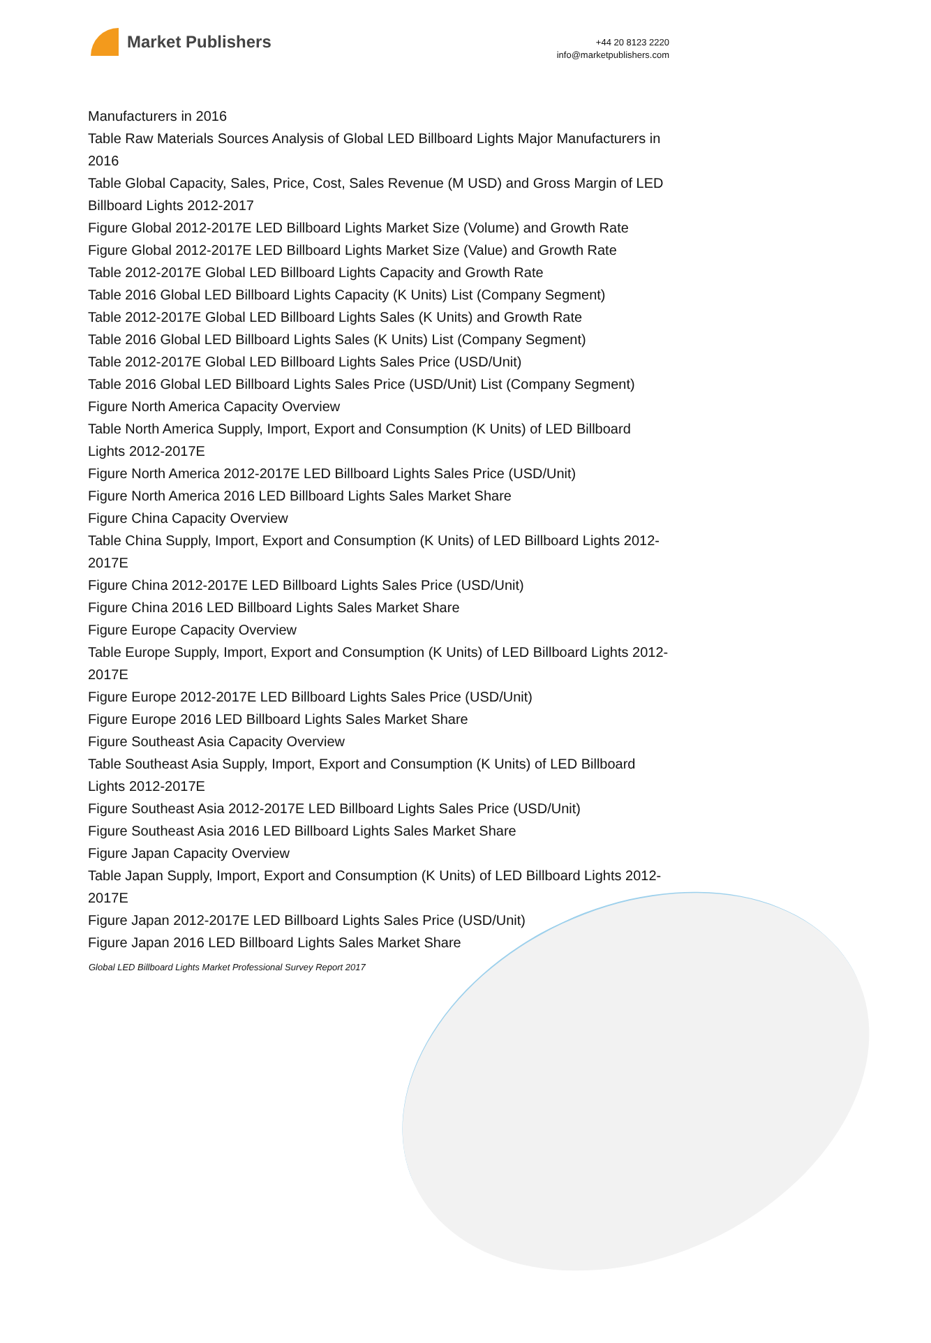Market Publishers
+44 20 8123 2220
info@marketpublishers.com
Manufacturers in 2016
Table Raw Materials Sources Analysis of Global LED Billboard Lights Major Manufacturers in 2016
Table Global Capacity, Sales, Price, Cost, Sales Revenue (M USD) and Gross Margin of LED Billboard Lights 2012-2017
Figure Global 2012-2017E LED Billboard Lights Market Size (Volume) and Growth Rate
Figure Global 2012-2017E LED Billboard Lights Market Size (Value) and Growth Rate
Table 2012-2017E Global LED Billboard Lights Capacity and Growth Rate
Table 2016 Global LED Billboard Lights Capacity (K Units) List (Company Segment)
Table 2012-2017E Global LED Billboard Lights Sales (K Units) and Growth Rate
Table 2016 Global LED Billboard Lights Sales (K Units) List (Company Segment)
Table 2012-2017E Global LED Billboard Lights Sales Price (USD/Unit)
Table 2016 Global LED Billboard Lights Sales Price (USD/Unit) List (Company Segment)
Figure North America Capacity Overview
Table North America Supply, Import, Export and Consumption (K Units) of LED Billboard Lights 2012-2017E
Figure North America 2012-2017E LED Billboard Lights Sales Price (USD/Unit)
Figure North America 2016 LED Billboard Lights Sales Market Share
Figure China Capacity Overview
Table China Supply, Import, Export and Consumption (K Units) of LED Billboard Lights 2012-2017E
Figure China 2012-2017E LED Billboard Lights Sales Price (USD/Unit)
Figure China 2016 LED Billboard Lights Sales Market Share
Figure Europe Capacity Overview
Table Europe Supply, Import, Export and Consumption (K Units) of LED Billboard Lights 2012-2017E
Figure Europe 2012-2017E LED Billboard Lights Sales Price (USD/Unit)
Figure Europe 2016 LED Billboard Lights Sales Market Share
Figure Southeast Asia Capacity Overview
Table Southeast Asia Supply, Import, Export and Consumption (K Units) of LED Billboard Lights 2012-2017E
Figure Southeast Asia 2012-2017E LED Billboard Lights Sales Price (USD/Unit)
Figure Southeast Asia 2016 LED Billboard Lights Sales Market Share
Figure Japan Capacity Overview
Table Japan Supply, Import, Export and Consumption (K Units) of LED Billboard Lights 2012-2017E
Figure Japan 2012-2017E LED Billboard Lights Sales Price (USD/Unit)
Figure Japan 2016 LED Billboard Lights Sales Market Share
Global LED Billboard Lights Market Professional Survey Report 2017